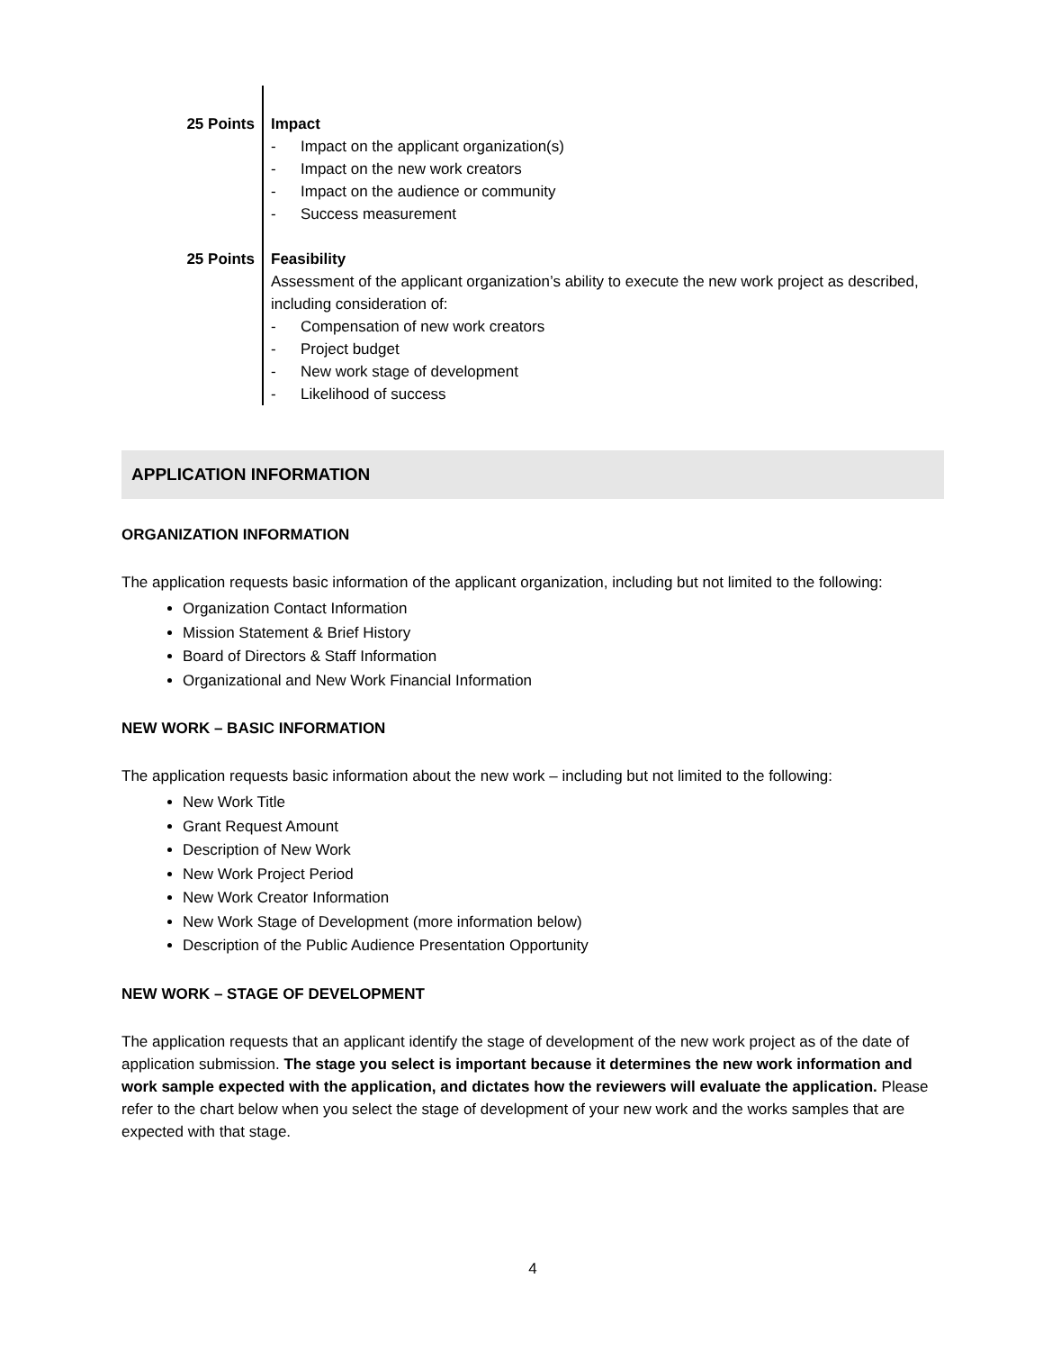| 25 Points | Impact - Impact on the applicant organization(s) - Impact on the new work creators - Impact on the audience or community - Success measurement |
| 25 Points | Feasibility Assessment of the applicant organization’s ability to execute the new work project as described, including consideration of: - Compensation of new work creators - Project budget - New work stage of development - Likelihood of success |
APPLICATION INFORMATION
ORGANIZATION INFORMATION
The application requests basic information of the applicant organization, including but not limited to the following:
Organization Contact Information
Mission Statement & Brief History
Board of Directors & Staff Information
Organizational and New Work Financial Information
NEW WORK – BASIC INFORMATION
The application requests basic information about the new work – including but not limited to the following:
New Work Title
Grant Request Amount
Description of New Work
New Work Project Period
New Work Creator Information
New Work Stage of Development (more information below)
Description of the Public Audience Presentation Opportunity
NEW WORK – STAGE OF DEVELOPMENT
The application requests that an applicant identify the stage of development of the new work project as of the date of application submission. The stage you select is important because it determines the new work information and work sample expected with the application, and dictates how the reviewers will evaluate the application. Please refer to the chart below when you select the stage of development of your new work and the works samples that are expected with that stage.
4